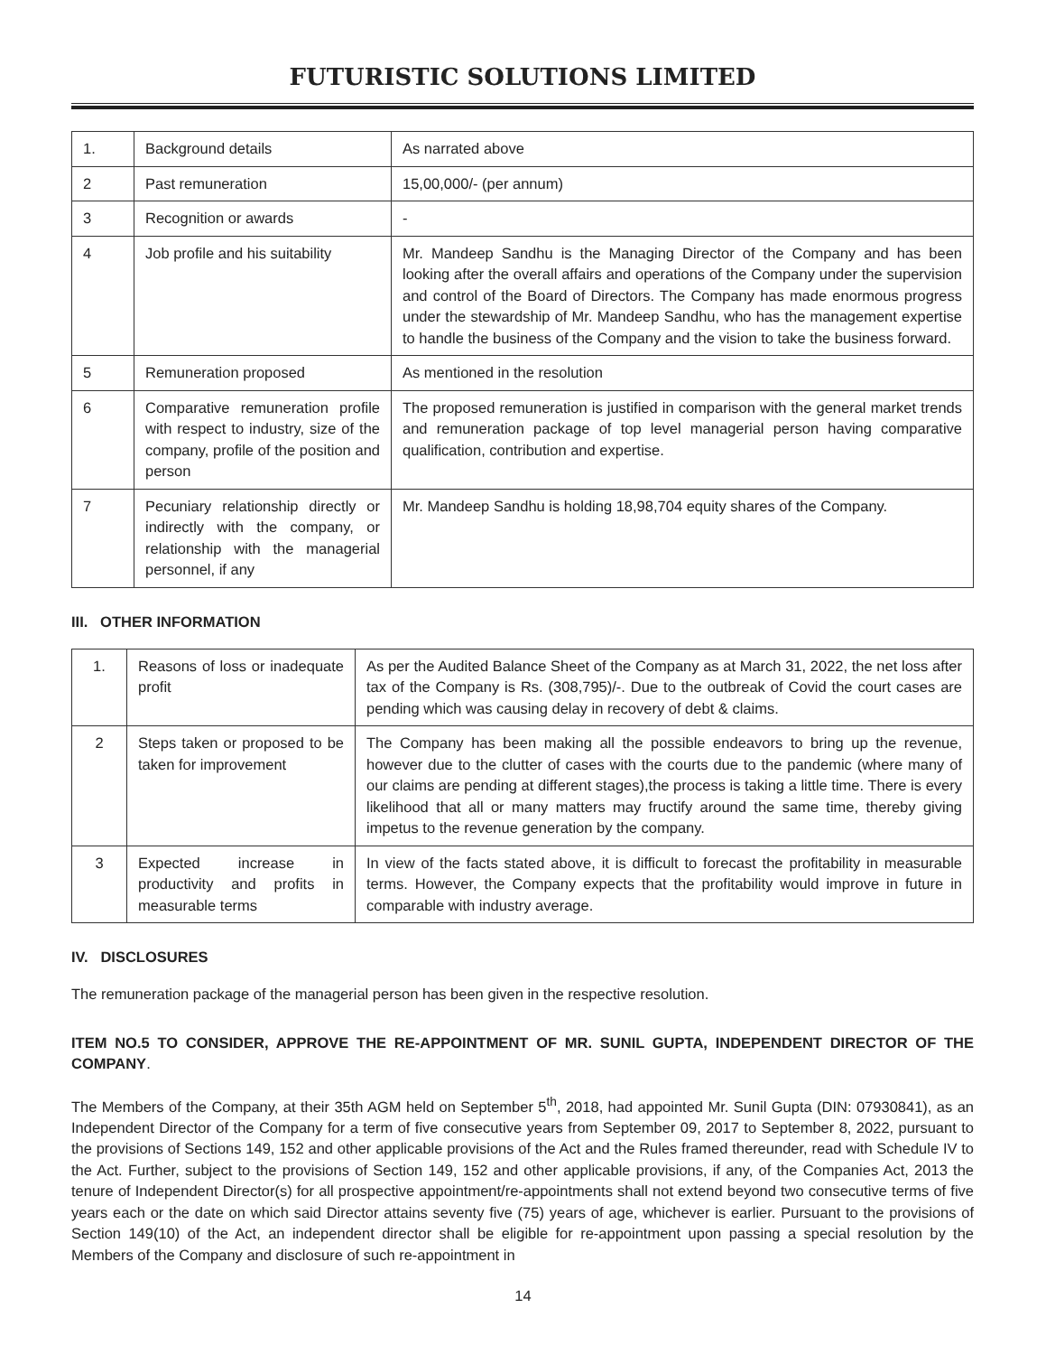FUTURISTIC SOLUTIONS LIMITED
| 1. | Background details | As narrated above |
| 2 | Past remuneration | 15,00,000/- (per annum) |
| 3 | Recognition or awards | - |
| 4 | Job profile and his suitability | Mr. Mandeep Sandhu is the Managing Director of the Company and has been looking after the overall affairs and operations of the Company under the supervision and control of the Board of Directors. The Company has made enormous progress under the stewardship of Mr. Mandeep Sandhu, who has the management expertise to handle the business of the Company and the vision to take the business forward. |
| 5 | Remuneration proposed | As mentioned in the resolution |
| 6 | Comparative remuneration profile with respect to industry, size of the company, profile of the position and person | The proposed remuneration is justified in comparison with the general market trends and remuneration package of top level managerial person having comparative qualification, contribution and expertise. |
| 7 | Pecuniary relationship directly or indirectly with the company, or relationship with the managerial personnel, if any | Mr. Mandeep Sandhu is holding 18,98,704 equity shares of the Company. |
III. OTHER INFORMATION
| 1. | Reasons of loss or inadequate profit | As per the Audited Balance Sheet of the Company as at March 31, 2022, the net loss after tax of the Company is Rs. (308,795)/-. Due to the outbreak of Covid the court cases are pending which was causing delay in recovery of debt & claims. |
| 2 | Steps taken or proposed to be taken for improvement | The Company has been making all the possible endeavors to bring up the revenue, however due to the clutter of cases with the courts due to the pandemic (where many of our claims are pending at different stages),the process is taking a little time. There is every likelihood that all or many matters may fructify around the same time, thereby giving impetus to the revenue generation by the company. |
| 3 | Expected increase in productivity and profits in measurable terms | In view of the facts stated above, it is difficult to forecast the profitability in measurable terms. However, the Company expects that the profitability would improve in future in comparable with industry average. |
IV. DISCLOSURES
The remuneration package of the managerial person has been given in the respective resolution.
ITEM NO.5 TO CONSIDER, APPROVE THE RE-APPOINTMENT OF MR. SUNIL GUPTA, INDEPENDENT DIRECTOR OF THE COMPANY.
The Members of the Company, at their 35th AGM held on September 5<sup>th</sup>, 2018, had appointed Mr. Sunil Gupta (DIN: 07930841), as an Independent Director of the Company for a term of five consecutive years from September 09, 2017 to September 8, 2022, pursuant to the provisions of Sections 149, 152 and other applicable provisions of the Act and the Rules framed thereunder, read with Schedule IV to the Act. Further, subject to the provisions of Section 149, 152 and other applicable provisions, if any, of the Companies Act, 2013 the tenure of Independent Director(s) for all prospective appointment/re-appointments shall not extend beyond two consecutive terms of five years each or the date on which said Director attains seventy five (75) years of age, whichever is earlier. Pursuant to the provisions of Section 149(10) of the Act, an independent director shall be eligible for re-appointment upon passing a special resolution by the Members of the Company and disclosure of such re-appointment in
14